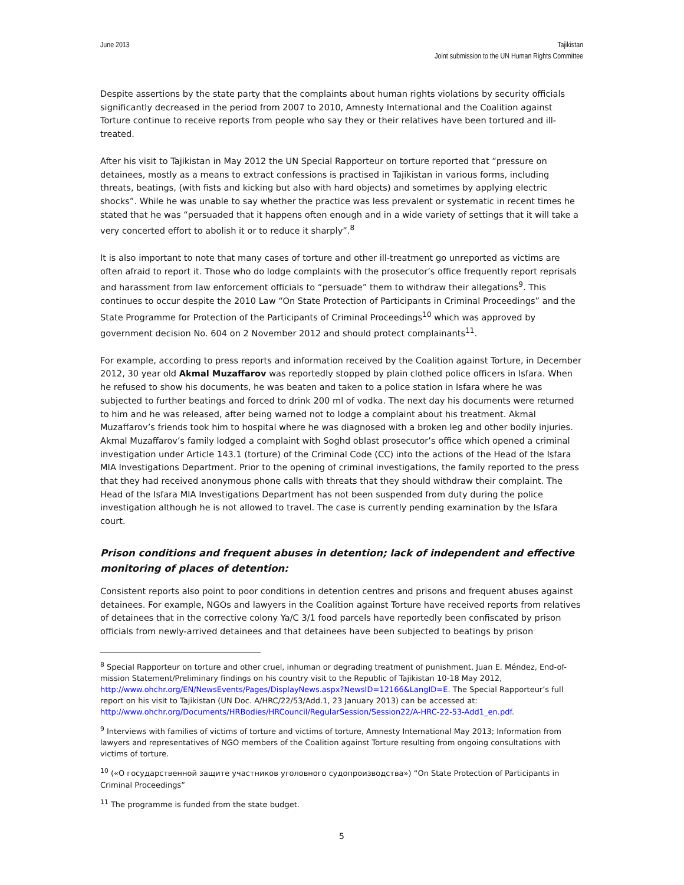June 2013 Tajikistan
Joint submission to the UN Human Rights Committee
Despite assertions by the state party that the complaints about human rights violations by security officials significantly decreased in the period from 2007 to 2010, Amnesty International and the Coalition against Torture continue to receive reports from people who say they or their relatives have been tortured and ill-treated.
After his visit to Tajikistan in May 2012 the UN Special Rapporteur on torture reported that “pressure on detainees, mostly as a means to extract confessions is practised in Tajikistan in various forms, including threats, beatings, (with fists and kicking but also with hard objects) and sometimes by applying electric shocks”. While he was unable to say whether the practice was less prevalent or systematic in recent times he stated that he was “persuaded that it happens often enough and in a wide variety of settings that it will take a very concerted effort to abolish it or to reduce it sharply”.<sup>8</sup>
It is also important to note that many cases of torture and other ill-treatment go unreported as victims are often afraid to report it. Those who do lodge complaints with the prosecutor’s office frequently report reprisals and harassment from law enforcement officials to “persuade” them to withdraw their allegations<sup>9</sup>. This continues to occur despite the 2010 Law “On State Protection of Participants in Criminal Proceedings” and the State Programme for Protection of the Participants of Criminal Proceedings<sup>10</sup> which was approved by government decision No. 604 on 2 November 2012 and should protect complainants<sup>11</sup>.
For example, according to press reports and information received by the Coalition against Torture, in December 2012, 30 year old Akmal Muzaffarov was reportedly stopped by plain clothed police officers in Isfara. When he refused to show his documents, he was beaten and taken to a police station in Isfara where he was subjected to further beatings and forced to drink 200 ml of vodka. The next day his documents were returned to him and he was released, after being warned not to lodge a complaint about his treatment. Akmal Muzaffarov’s friends took him to hospital where he was diagnosed with a broken leg and other bodily injuries. Akmal Muzaffarov’s family lodged a complaint with Soghd oblast prosecutor’s office which opened a criminal investigation under Article 143.1 (torture) of the Criminal Code (CC) into the actions of the Head of the Isfara MIA Investigations Department. Prior to the opening of criminal investigations, the family reported to the press that they had received anonymous phone calls with threats that they should withdraw their complaint. The Head of the Isfara MIA Investigations Department has not been suspended from duty during the police investigation although he is not allowed to travel. The case is currently pending examination by the Isfara court.
Prison conditions and frequent abuses in detention; lack of independent and effective monitoring of places of detention:
Consistent reports also point to poor conditions in detention centres and prisons and frequent abuses against detainees. For example, NGOs and lawyers in the Coalition against Torture have received reports from relatives of detainees that in the corrective colony Ya/C 3/1 food parcels have reportedly been confiscated by prison officials from newly-arrived detainees and that detainees have been subjected to beatings by prison
<sup>8</sup> Special Rapporteur on torture and other cruel, inhuman or degrading treatment of punishment, Juan E. Méndez, End-of-mission Statement/Preliminary findings on his country visit to the Republic of Tajikistan 10-18 May 2012, http://www.ohchr.org/EN/NewsEvents/Pages/DisplayNews.aspx?NewsID=12166&LangID=E. The Special Rapporteur’s full report on his visit to Tajikistan (UN Doc. A/HRC/22/53/Add.1, 23 January 2013) can be accessed at: http://www.ohchr.org/Documents/HRBodies/HRCouncil/RegularSession/Session22/A-HRC-22-53-Add1_en.pdf.
<sup>9</sup> Interviews with families of victims of torture and victims of torture, Amnesty International May 2013; Information from lawyers and representatives of NGO members of the Coalition against Torture resulting from ongoing consultations with victims of torture.
<sup>10</sup> («О государственной защите участников уголовного судопроизводства») “On State Protection of Participants in Criminal Proceedings”
<sup>11</sup> The programme is funded from the state budget.
5